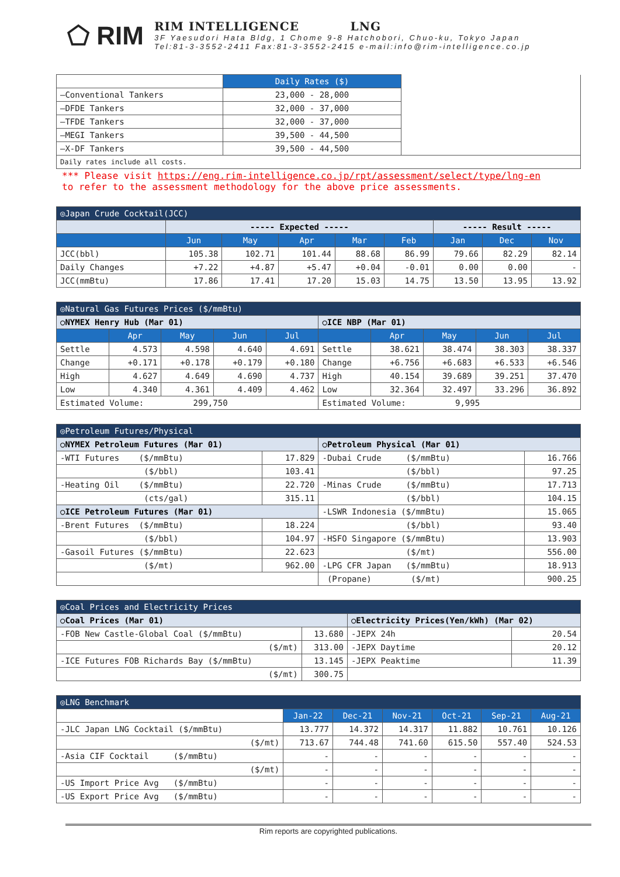⬠ RIM
RIM INTELLIGENCE LNG
3F Yaesudori Hata Bldg, 1 Chome 9-8 Hatchobori, Chuo-ku, Tokyo Japan
Tel:81-3-3552-2411 Fax:81-3-3552-2415 e-mail:info@rim-intelligence.co.jp
| | Daily Rates ($) | |
| —Conventional Tankers | 23,000 - 28,000 | |
| —DFDE Tankers | 32,000 - 37,000 | |
| —TFDE Tankers | 32,000 - 37,000 | |
| —MEGI Tankers | 39,500 - 44,500 | |
| —X-DF Tankers | 39,500 - 44,500 | |
| Daily rates include all costs. | | |
*** Please visit https://eng.rim-intelligence.co.jp/rpt/assessment/select/type/lng-en
to refer to the assessment methodology for the above price assessments.
| ◎Japan Crude Cocktail(JCC) | | | | | | | | |
| --- | --- | --- | --- | --- | --- | --- | --- | --- |
| | ----- Expected ----- | | | | | ----- Result ----- | | |
| | Jun | May | Apr | Mar | Feb | Jan | Dec | Nov |
| JCC(bbl) | 105.38 | 102.71 | 101.44 | 88.68 | 86.99 | 79.66 | 82.29 | 82.14 |
| Daily Changes | +7.22 | +4.87 | +5.47 | +0.04 | -0.01 | 0.00 | 0.00 | - |
| JCC(mmBtu) | 17.86 | 17.41 | 17.20 | 15.03 | 14.75 | 13.50 | 13.95 | 13.92 |
| ◎Natural Gas Futures Prices ($/mmBtu) | | | | | | | | | |
| --- | --- | --- | --- | --- | --- | --- | --- | --- | --- |
| ○NYMEX Henry Hub (Mar 01) | | | | | ○ICE NBP (Mar 01) | | | | |
| | Apr | May | Jun | Jul | | Apr | May | Jun | Jul |
| Settle | 4.573 | 4.598 | 4.640 | 4.691 | Settle | 38.621 | 38.474 | 38.303 | 38.337 |
| Change | +0.171 | +0.178 | +0.179 | +0.180 | Change | +6.756 | +6.683 | +6.533 | +6.546 |
| High | 4.627 | 4.649 | 4.690 | 4.737 | High | 40.154 | 39.689 | 39.251 | 37.470 |
| Low | 4.340 | 4.361 | 4.409 | 4.462 | Low | 32.364 | 32.497 | 33.296 | 36.892 |
| Estimated Volume: 299,750 | | | | | Estimated Volume: 9,995 | | | | |
| ◎Petroleum Futures/Physical | | | |
| --- | --- | --- | --- |
| ○NYMEX Petroleum Futures (Mar 01) | | ○Petroleum Physical (Mar 01) | |
| -WTI Futures ($/mmBtu) | 17.829 | -Dubai Crude ($/mmBtu) | 16.766 |
| ($/bbl) | 103.41 | ($/bbl) | 97.25 |
| -Heating Oil ($/mmBtu) | 22.720 | -Minas Crude ($/mmBtu) | 17.713 |
| (cts/gal) | 315.11 | ($/bbl) | 104.15 |
| ○ICE Petroleum Futures (Mar 01) | | -LSWR Indonesia ($/mmBtu) | 15.065 |
| -Brent Futures ($/mmBtu) | 18.224 | ($/bbl) | 93.40 |
| ($/bbl) | 104.97 | -HSFO Singapore ($/mmBtu) | 13.903 |
| -Gasoil Futures ($/mmBtu) | 22.623 | ($/mt) | 556.00 |
| ($/mt) | 962.00 | -LPG CFR Japan ($/mmBtu) | 18.913 |
| | | (Propane) ($/mt) | 900.25 |
| ◎Coal Prices and Electricity Prices | | | |
| --- | --- | --- | --- |
| ○Coal Prices (Mar 01) | | ○Electricity Prices(Yen/kWh) (Mar 02) | |
| -FOB New Castle-Global Coal ($/mmBtu) | 13.680 | -JEPX 24h | 20.54 |
| ($/mt) | 313.00 | -JEPX Daytime | 20.12 |
| -ICE Futures FOB Richards Bay ($/mmBtu) | 13.145 | -JEPX Peaktime | 11.39 |
| ($/mt) | 300.75 | | |
| ◎LNG Benchmark | | | | | | |
| --- | --- | --- | --- | --- | --- | --- |
| | Jan-22 | Dec-21 | Nov-21 | Oct-21 | Sep-21 | Aug-21 |
| -JLC Japan LNG Cocktail ($/mmBtu) | 13.777 | 14.372 | 14.317 | 11.882 | 10.761 | 10.126 |
| ($/mt) | 713.67 | 744.48 | 741.60 | 615.50 | 557.40 | 524.53 |
| -Asia CIF Cocktail ($/mmBtu) | - | - | - | - | - | - |
| ($/mt) | - | - | - | - | - | - |
| -US Import Price Avg ($/mmBtu) | - | - | - | - | - | - |
| -US Export Price Avg ($/mmBtu) | - | - | - | - | - | - |
Rim reports are copyrighted publications.